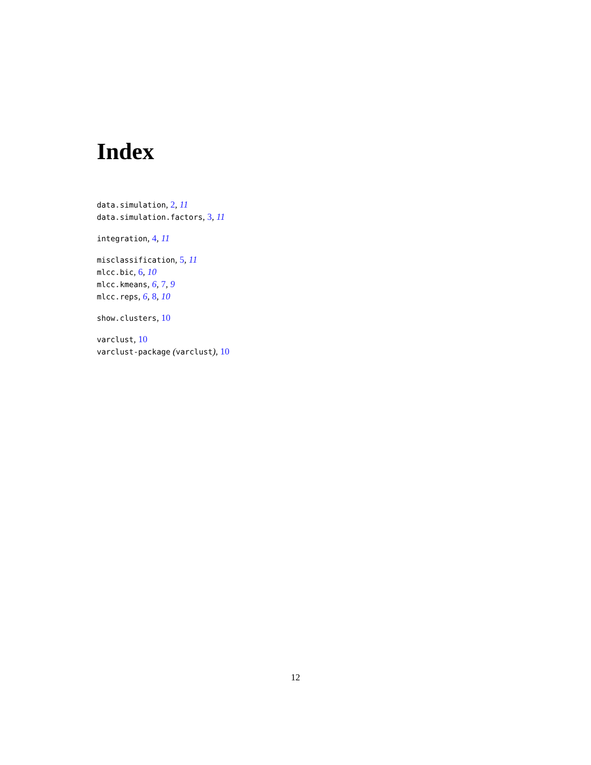Index
data.simulation, 2, 11
data.simulation.factors, 3, 11
integration, 4, 11
misclassification, 5, 11
mlcc.bic, 6, 10
mlcc.kmeans, 6, 7, 9
mlcc.reps, 6, 8, 10
show.clusters, 10
varclust, 10
varclust-package (varclust), 10
12